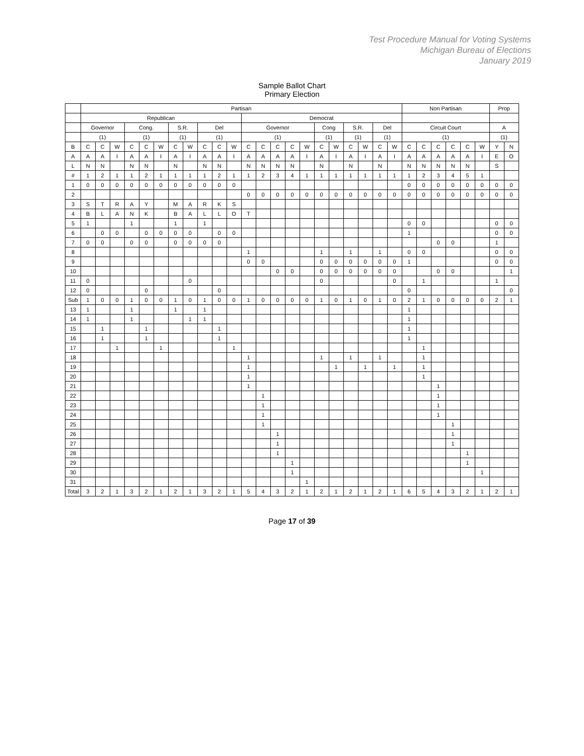Test Procedure Manual for Voting Systems
Michigan Bureau of Elections
January 2019
Sample Ballot Chart
Primary Election
| | Partisan | | | | | | | | | | | | | | | | | | | | | | Non Partisan | | | | | | Prop | |
| --- | --- | --- | --- | --- | --- | --- | --- | --- | --- | --- | --- | --- | --- | --- | --- | --- | --- | --- | --- | --- | --- | --- | --- | --- | --- | --- | --- | --- | --- | --- |
| | Republican | | | | | | | | | | | Democrat | | | | | | | | | | | | | | | | | | |
| | Governor | | | Cong. | | | S.R. | | Del | | | Governor | | | | | Cong | | S.R. | | Del | | Circuit Court | | | | | | A | |
| | (1) | | | (1) | | | (1) | | (1) | | | (1) | | | | | (1) | | (1) | | (1) | | (1) | | | | | | (1) | |
| B | C | C | W | C | C | W | C | W | C | C | W | C | C | C | C | W | C | W | C | W | C | W | C | C | C | C | C | W | Y | N |
| A | A | A | I | A | A | I | A | I | A | A | I | A | A | A | A | I | A | I | A | I | A | I | A | A | A | A | A | I | E | O |
| L | N | N | | N | N | | N | | N | N | | N | N | N | N | | N | | N | | N | | N | N | N | N | N | | S | |
| # | 1 | 2 | 1 | 1 | 2 | 1 | 1 | 1 | 1 | 2 | 1 | 1 | 2 | 3 | 4 | 1 | 1 | 1 | 1 | 1 | 1 | 1 | 1 | 2 | 3 | 4 | 5 | 1 | | |
| 1 | 0 | 0 | 0 | 0 | 0 | 0 | 0 | 0 | 0 | 0 | 0 | | | | | | | | | | | | 0 | 0 | 0 | 0 | 0 | 0 | 0 | 0 |
| 2 | | | | | | | | | | | | 0 | 0 | 0 | 0 | 0 | 0 | 0 | 0 | 0 | 0 | 0 | 0 | 0 | 0 | 0 | 0 | 0 | 0 | 0 |
| 3 | S | T | R | A | Y | | M | A | R | K | S | | | | | | | | | | | | | | | | | | | |
| 4 | B | L | A | N | K | | B | A | L | L | O | T | | | | | | | | | | | | | | | | | | |
| 5 | 1 | | | 1 | | | 1 | | 1 | | | | | | | | | | | | | | 0 | 0 | | | | | 0 | 0 |
| 6 | | 0 | 0 | | 0 | 0 | 0 | 0 | | 0 | 0 | | | | | | | | | | | | 1 | | | | | | 0 | 0 |
| 7 | 0 | 0 | | 0 | 0 | | 0 | 0 | 0 | 0 | | | | | | | | | | | | | | | 0 | 0 | | | 1 | |
| 8 | | | | | | | | | | | | 1 | | | | | 1 | | 1 | | 1 | | 0 | 0 | | | | | 0 | 0 |
| 9 | | | | | | | | | | | | 0 | 0 | | | | 0 | 0 | 0 | 0 | 0 | 0 | 1 | | | | | | 0 | 0 |
| 10 | | | | | | | | | | | | | | 0 | 0 | | 0 | 0 | 0 | 0 | 0 | 0 | | | 0 | 0 | | | | 1 |
| 11 | 0 | | | | | | | 0 | | | | | | | | | 0 | | | | | 0 | | 1 | | | | | 1 | |
| 12 | 0 | | | | 0 | | | | | 0 | | | | | | | | | | | | | 0 | | | | | | | 0 |
| Sub | 1 | 0 | 0 | 1 | 0 | 0 | 1 | 0 | 1 | 0 | 0 | 1 | 0 | 0 | 0 | 0 | 1 | 0 | 1 | 0 | 1 | 0 | 2 | 1 | 0 | 0 | 0 | 0 | 2 | 1 |
| 13 | 1 | | | 1 | | | 1 | | 1 | | | | | | | | | | | | | | 1 | | | | | | | |
| 14 | 1 | | | 1 | | | | 1 | 1 | | | | | | | | | | | | | | 1 | | | | | | | |
| 15 | | 1 | | | 1 | | | | | 1 | | | | | | | | | | | | | 1 | | | | | | | |
| 16 | | 1 | | | 1 | | | | | 1 | | | | | | | | | | | | | 1 | | | | | | | |
| 17 | | | 1 | | | 1 | | | | | 1 | | | | | | | | | | | | | 1 | | | | | | |
| 18 | | | | | | | | | | | | 1 | | | | | 1 | | 1 | | 1 | | | 1 | | | | | | |
| 19 | | | | | | | | | | | | 1 | | | | | | 1 | | 1 | | 1 | | 1 | | | | | | |
| 20 | | | | | | | | | | | | 1 | | | | | | | | | | | | 1 | | | | | | |
| 21 | | | | | | | | | | | | 1 | | | | | | | | | | | | | 1 | | | | | |
| 22 | | | | | | | | | | | | | 1 | | | | | | | | | | | | 1 | | | | | |
| 23 | | | | | | | | | | | | | 1 | | | | | | | | | | | | 1 | | | | | |
| 24 | | | | | | | | | | | | | 1 | | | | | | | | | | | | 1 | | | | | |
| 25 | | | | | | | | | | | | | 1 | | | | | | | | | | | | | 1 | | | | |
| 26 | | | | | | | | | | | | | | 1 | | | | | | | | | | | | 1 | | | | |
| 27 | | | | | | | | | | | | | | 1 | | | | | | | | | | | | 1 | | | | |
| 28 | | | | | | | | | | | | | | 1 | | | | | | | | | | | | | 1 | | | |
| 29 | | | | | | | | | | | | | | | 1 | | | | | | | | | | | | 1 | | | |
| 30 | | | | | | | | | | | | | | | 1 | | | | | | | | | | | | | 1 | | |
| 31 | | | | | | | | | | | | | | | | 1 | | | | | | | | | | | | | | |
| Total | 3 | 2 | 1 | 3 | 2 | 1 | 2 | 1 | 3 | 2 | 1 | 5 | 4 | 3 | 2 | 1 | 2 | 1 | 2 | 1 | 2 | 1 | 6 | 5 | 4 | 3 | 2 | 1 | 2 | 1 |
Page 17 of 39